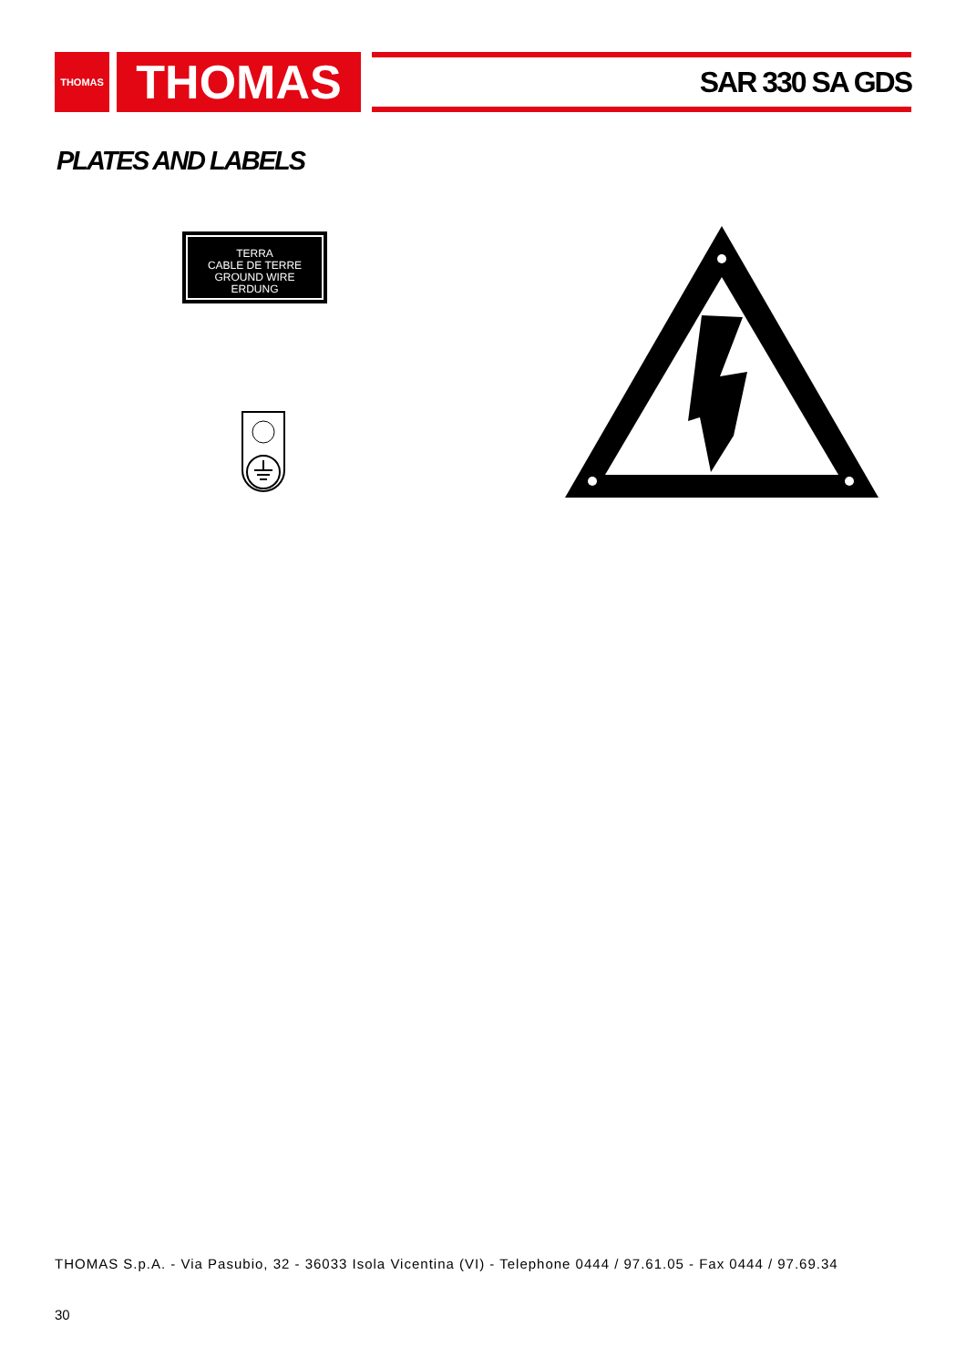THOMAS
THOMAS
SAR 330 SA GDS
PLATES AND LABELS
TERRA
CABLE DE TERRE
GROUND WIRE
ERDUNG
THOMAS S.p.A. - Via Pasubio, 32 - 36033 Isola Vicentina (VI) - Telephone 0444 / 97.61.05 - Fax 0444 / 97.69.34
30